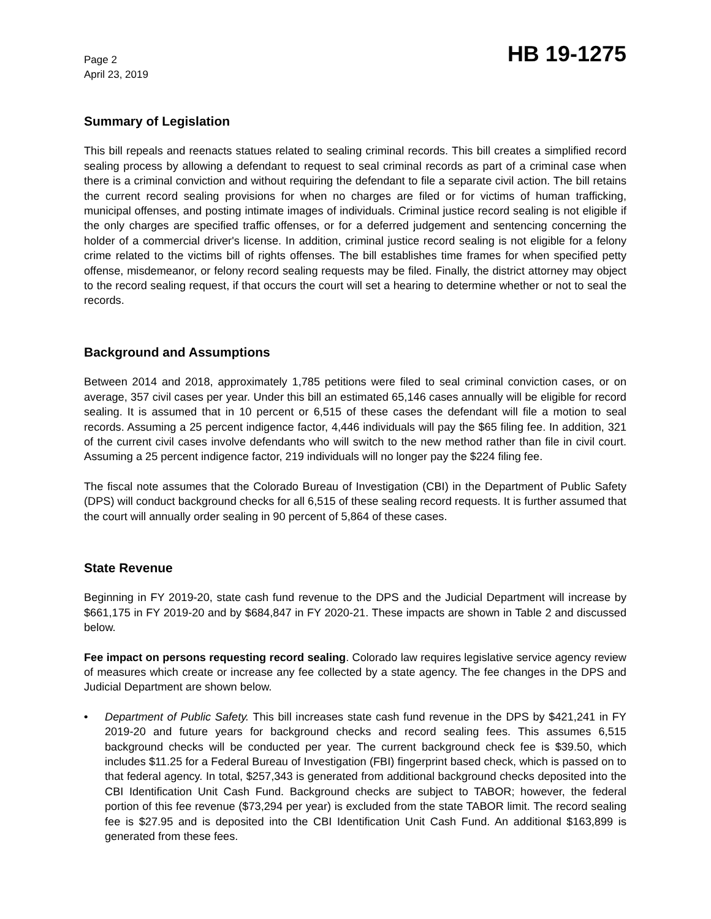Page 2
April 23, 2019
HB 19-1275
Summary of Legislation
This bill repeals and reenacts statues related to sealing criminal records. This bill creates a simplified record sealing process by allowing a defendant to request to seal criminal records as part of a criminal case when there is a criminal conviction and without requiring the defendant to file a separate civil action. The bill retains the current record sealing provisions for when no charges are filed or for victims of human trafficking, municipal offenses, and posting intimate images of individuals. Criminal justice record sealing is not eligible if the only charges are specified traffic offenses, or for a deferred judgement and sentencing concerning the holder of a commercial driver's license. In addition, criminal justice record sealing is not eligible for a felony crime related to the victims bill of rights offenses. The bill establishes time frames for when specified petty offense, misdemeanor, or felony record sealing requests may be filed. Finally, the district attorney may object to the record sealing request, if that occurs the court will set a hearing to determine whether or not to seal the records.
Background and Assumptions
Between 2014 and 2018, approximately 1,785 petitions were filed to seal criminal conviction cases, or on average, 357 civil cases per year. Under this bill an estimated 65,146 cases annually will be eligible for record sealing. It is assumed that in 10 percent or 6,515 of these cases the defendant will file a motion to seal records. Assuming a 25 percent indigence factor, 4,446 individuals will pay the $65 filing fee. In addition, 321 of the current civil cases involve defendants who will switch to the new method rather than file in civil court. Assuming a 25 percent indigence factor, 219 individuals will no longer pay the $224 filing fee.
The fiscal note assumes that the Colorado Bureau of Investigation (CBI) in the Department of Public Safety (DPS) will conduct background checks for all 6,515 of these sealing record requests. It is further assumed that the court will annually order sealing in 90 percent of 5,864 of these cases.
State Revenue
Beginning in FY 2019-20, state cash fund revenue to the DPS and the Judicial Department will increase by $661,175 in FY 2019-20 and by $684,847 in FY 2020-21. These impacts are shown in Table 2 and discussed below.
Fee impact on persons requesting record sealing. Colorado law requires legislative service agency review of measures which create or increase any fee collected by a state agency. The fee changes in the DPS and Judicial Department are shown below.
• Department of Public Safety. This bill increases state cash fund revenue in the DPS by $421,241 in FY 2019-20 and future years for background checks and record sealing fees. This assumes 6,515 background checks will be conducted per year. The current background check fee is $39.50, which includes $11.25 for a Federal Bureau of Investigation (FBI) fingerprint based check, which is passed on to that federal agency. In total, $257,343 is generated from additional background checks deposited into the CBI Identification Unit Cash Fund. Background checks are subject to TABOR; however, the federal portion of this fee revenue ($73,294 per year) is excluded from the state TABOR limit. The record sealing fee is $27.95 and is deposited into the CBI Identification Unit Cash Fund. An additional $163,899 is generated from these fees.